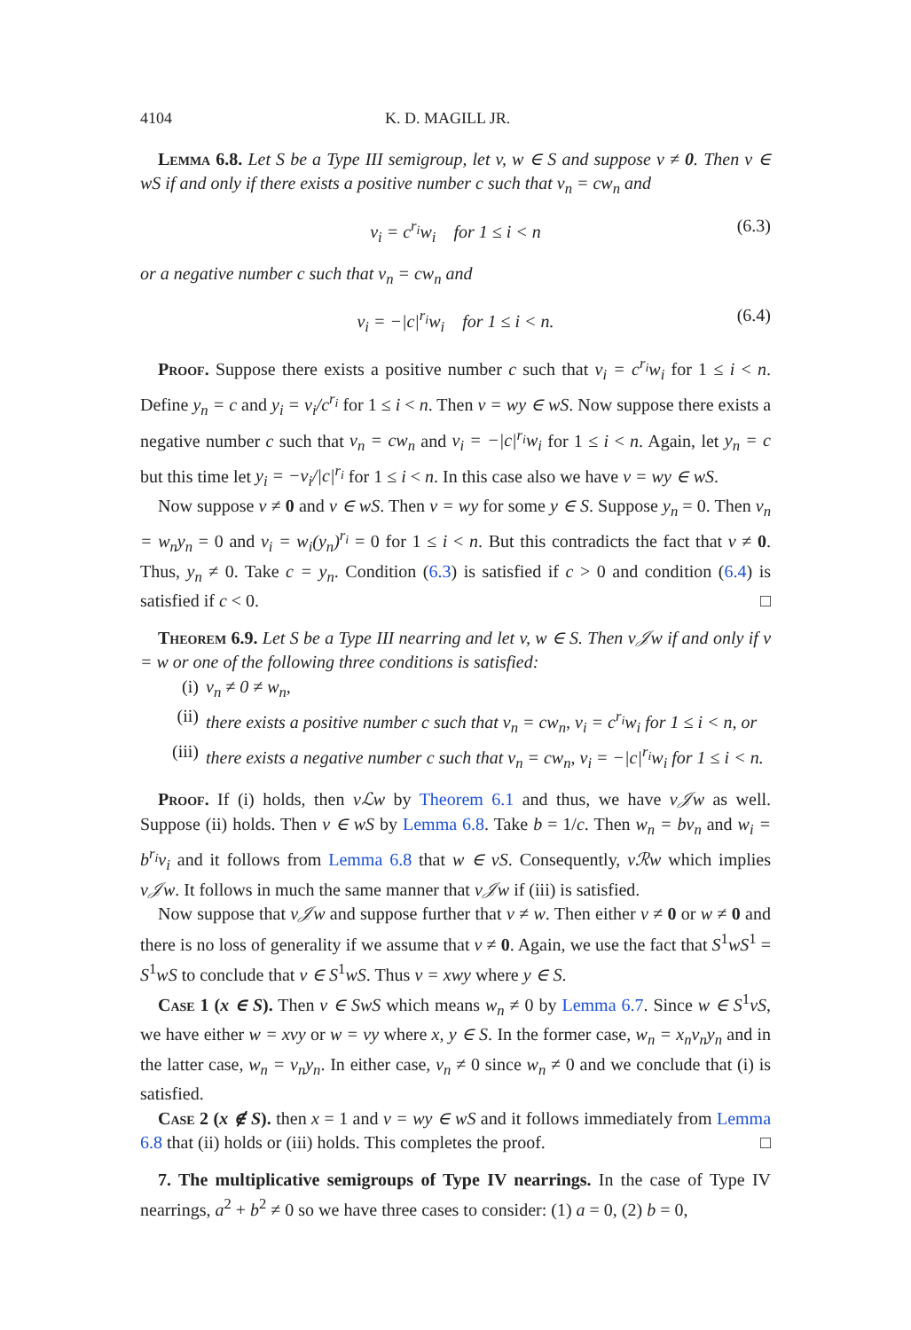4104 K. D. MAGILL JR.
Lemma 6.8. Let S be a Type III semigroup, let v, w ∈ S and suppose v ≠ 0. Then v ∈ wS if and only if there exists a positive number c such that v<sub>n</sub> = cw<sub>n</sub> and
v<sub>i</sub> = c<sup>r<sub>i</sub></sup>w<sub>i</sub> for 1 ≤ i < n (6.3)
or a negative number c such that v<sub>n</sub> = cw<sub>n</sub> and
v<sub>i</sub> = −|c|<sup>r<sub>i</sub></sup>w<sub>i</sub> for 1 ≤ i < n. (6.4)
Proof. Suppose there exists a positive number c such that v<sub>i</sub> = c<sup>r<sub>i</sub></sup>w<sub>i</sub> for 1 ≤ i < n. Define y<sub>n</sub> = c and y<sub>i</sub> = v<sub>i</sub>/c<sup>r<sub>i</sub></sup> for 1 ≤ i < n. Then v = wy ∈ wS. Now suppose there exists a negative number c such that v<sub>n</sub> = cw<sub>n</sub> and v<sub>i</sub> = −|c|<sup>r<sub>i</sub></sup>w<sub>i</sub> for 1 ≤ i < n. Again, let y<sub>n</sub> = c but this time let y<sub>i</sub> = −v<sub>i</sub>/|c|<sup>r<sub>i</sub></sup> for 1 ≤ i < n. In this case also we have v = wy ∈ wS.
Now suppose v ≠ 0 and v ∈ wS. Then v = wy for some y ∈ S. Suppose y<sub>n</sub> = 0. Then v<sub>n</sub> = w<sub>n</sub>y<sub>n</sub> = 0 and v<sub>i</sub> = w<sub>i</sub>(y<sub>n</sub>)<sup>r<sub>i</sub></sup> = 0 for 1 ≤ i < n. But this contradicts the fact that v ≠ 0. Thus, y<sub>n</sub> ≠ 0. Take c = y<sub>n</sub>. Condition (6.3) is satisfied if c > 0 and condition (6.4) is satisfied if c < 0. □
Theorem 6.9. Let S be a Type III nearring and let v, w ∈ S. Then v𝒥w if and only if v = w or one of the following three conditions is satisfied:
(i) v<sub>n</sub> ≠ 0 ≠ w<sub>n</sub>,
(ii) there exists a positive number c such that v<sub>n</sub> = cw<sub>n</sub>, v<sub>i</sub> = c<sup>r<sub>i</sub></sup>w<sub>i</sub> for 1 ≤ i < n, or
(iii) there exists a negative number c such that v<sub>n</sub> = cw<sub>n</sub>, v<sub>i</sub> = −|c|<sup>r<sub>i</sub></sup>w<sub>i</sub> for 1 ≤ i < n.
Proof. If (i) holds, then vℒw by Theorem 6.1 and thus, we have v𝒥w as well. Suppose (ii) holds. Then v ∈ wS by Lemma 6.8. Take b = 1/c. Then w<sub>n</sub> = bv<sub>n</sub> and w<sub>i</sub> = b<sup>r<sub>i</sub></sup>v<sub>i</sub> and it follows from Lemma 6.8 that w ∈ vS. Consequently, vℛw which implies v𝒥w. It follows in much the same manner that v𝒥w if (iii) is satisfied.
Now suppose that v𝒥w and suppose further that v ≠ w. Then either v ≠ 0 or w ≠ 0 and there is no loss of generality if we assume that v ≠ 0. Again, we use the fact that S<sup>1</sup>wS<sup>1</sup> = S<sup>1</sup>wS to conclude that v ∈ S<sup>1</sup>wS. Thus v = xwy where y ∈ S.
Case 1 (x ∈ S). Then v ∈ SwS which means w<sub>n</sub> ≠ 0 by Lemma 6.7. Since w ∈ S<sup>1</sup>vS, we have either w = xvy or w = vy where x, y ∈ S. In the former case, w<sub>n</sub> = x<sub>n</sub>v<sub>n</sub>y<sub>n</sub> and in the latter case, w<sub>n</sub> = v<sub>n</sub>y<sub>n</sub>. In either case, v<sub>n</sub> ≠ 0 since w<sub>n</sub> ≠ 0 and we conclude that (i) is satisfied.
Case 2 (x ∉ S). then x = 1 and v = wy ∈ wS and it follows immediately from Lemma 6.8 that (ii) holds or (iii) holds. This completes the proof. □
7. The multiplicative semigroups of Type IV nearrings. In the case of Type IV nearrings, a<sup>2</sup> + b<sup>2</sup> ≠ 0 so we have three cases to consider: (1) a = 0, (2) b = 0,